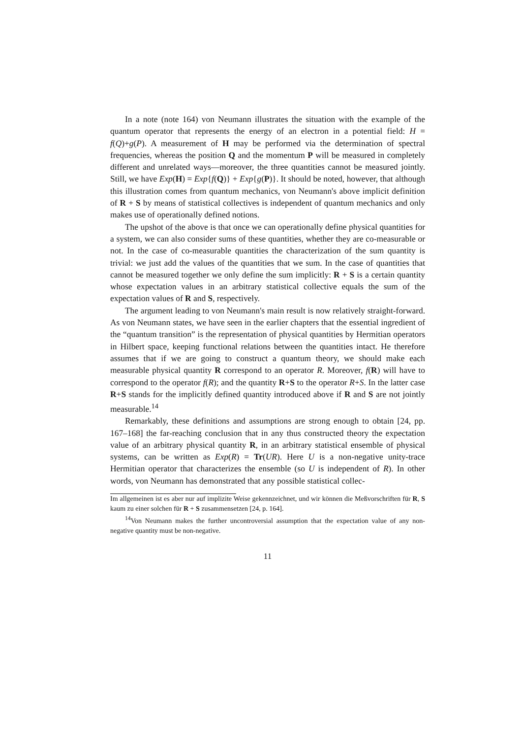In a note (note 164) von Neumann illustrates the situation with the example of the quantum operator that represents the energy of an electron in a potential field: H = f(Q)+g(P). A measurement of H may be performed via the determination of spectral frequencies, whereas the position Q and the momentum P will be measured in completely different and unrelated ways—moreover, the three quantities cannot be measured jointly. Still, we have Exp(H) = Exp{f(Q)} + Exp{g(P)}. It should be noted, however, that although this illustration comes from quantum mechanics, von Neumann's above implicit definition of R + S by means of statistical collectives is independent of quantum mechanics and only makes use of operationally defined notions.
The upshot of the above is that once we can operationally define physical quantities for a system, we can also consider sums of these quantities, whether they are co-measurable or not. In the case of co-measurable quantities the characterization of the sum quantity is trivial: we just add the values of the quantities that we sum. In the case of quantities that cannot be measured together we only define the sum implicitly: R + S is a certain quantity whose expectation values in an arbitrary statistical collective equals the sum of the expectation values of R and S, respectively.
The argument leading to von Neumann's main result is now relatively straight-forward. As von Neumann states, we have seen in the earlier chapters that the essential ingredient of the “quantum transition” is the representation of physical quantities by Hermitian operators in Hilbert space, keeping functional relations between the quantities intact. He therefore assumes that if we are going to construct a quantum theory, we should make each measurable physical quantity R correspond to an operator R. Moreover, f(R) will have to correspond to the operator f(R); and the quantity R+S to the operator R+S. In the latter case R+S stands for the implicitly defined quantity introduced above if R and S are not jointly measurable.<sup>14</sup>
Remarkably, these definitions and assumptions are strong enough to obtain [24, pp. 167–168] the far-reaching conclusion that in any thus constructed theory the expectation value of an arbitrary physical quantity R, in an arbitrary statistical ensemble of physical systems, can be written as Exp(R) = Tr(UR). Here U is a non-negative unity-trace Hermitian operator that characterizes the ensemble (so U is independent of R). In other words, von Neumann has demonstrated that any possible statistical collec-
Im allgemeinen ist es aber nur auf implizite Weise gekennzeichnet, und wir können die Meßvorschriften für R, S kaum zu einer solchen für R + S zusammensetzen [24, p. 164].
<sup>14</sup> Von Neumann makes the further uncontroversial assumption that the expectation value of any non-negative quantity must be non-negative.
11